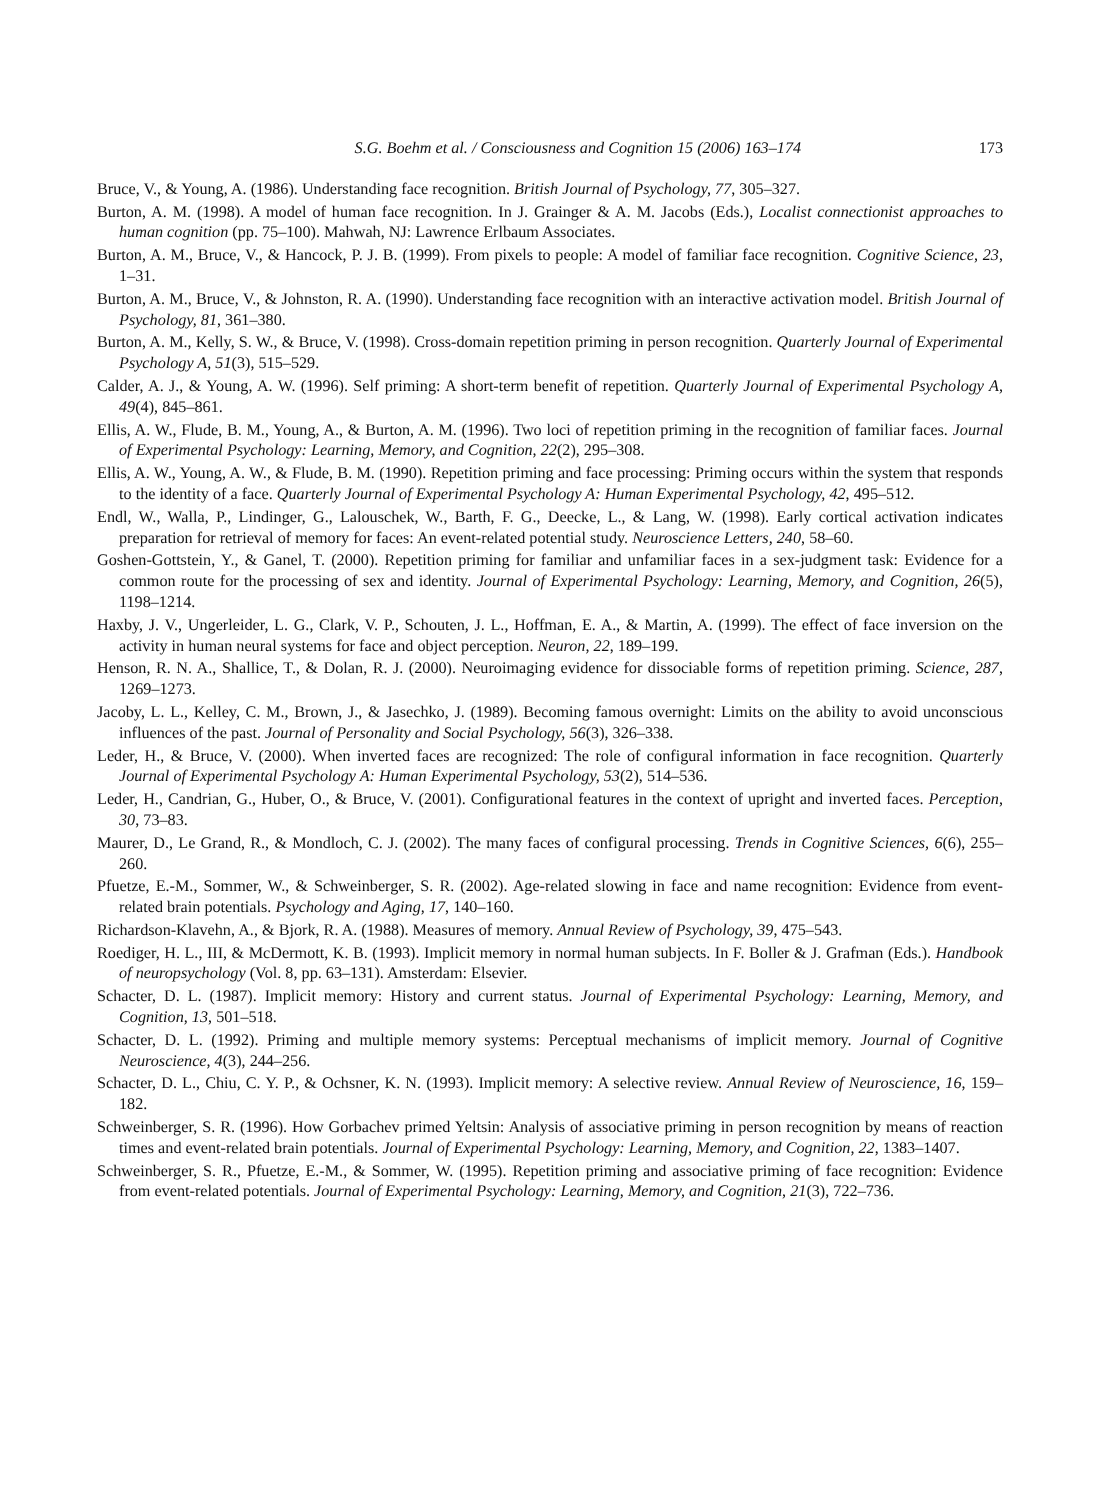S.G. Boehm et al. / Consciousness and Cognition 15 (2006) 163–174 173
Bruce, V., & Young, A. (1986). Understanding face recognition. British Journal of Psychology, 77, 305–327.
Burton, A. M. (1998). A model of human face recognition. In J. Grainger & A. M. Jacobs (Eds.), Localist connectionist approaches to human cognition (pp. 75–100). Mahwah, NJ: Lawrence Erlbaum Associates.
Burton, A. M., Bruce, V., & Hancock, P. J. B. (1999). From pixels to people: A model of familiar face recognition. Cognitive Science, 23, 1–31.
Burton, A. M., Bruce, V., & Johnston, R. A. (1990). Understanding face recognition with an interactive activation model. British Journal of Psychology, 81, 361–380.
Burton, A. M., Kelly, S. W., & Bruce, V. (1998). Cross-domain repetition priming in person recognition. Quarterly Journal of Experimental Psychology A, 51(3), 515–529.
Calder, A. J., & Young, A. W. (1996). Self priming: A short-term benefit of repetition. Quarterly Journal of Experimental Psychology A, 49(4), 845–861.
Ellis, A. W., Flude, B. M., Young, A., & Burton, A. M. (1996). Two loci of repetition priming in the recognition of familiar faces. Journal of Experimental Psychology: Learning, Memory, and Cognition, 22(2), 295–308.
Ellis, A. W., Young, A. W., & Flude, B. M. (1990). Repetition priming and face processing: Priming occurs within the system that responds to the identity of a face. Quarterly Journal of Experimental Psychology A: Human Experimental Psychology, 42, 495–512.
Endl, W., Walla, P., Lindinger, G., Lalouschek, W., Barth, F. G., Deecke, L., & Lang, W. (1998). Early cortical activation indicates preparation for retrieval of memory for faces: An event-related potential study. Neuroscience Letters, 240, 58–60.
Goshen-Gottstein, Y., & Ganel, T. (2000). Repetition priming for familiar and unfamiliar faces in a sex-judgment task: Evidence for a common route for the processing of sex and identity. Journal of Experimental Psychology: Learning, Memory, and Cognition, 26(5), 1198–1214.
Haxby, J. V., Ungerleider, L. G., Clark, V. P., Schouten, J. L., Hoffman, E. A., & Martin, A. (1999). The effect of face inversion on the activity in human neural systems for face and object perception. Neuron, 22, 189–199.
Henson, R. N. A., Shallice, T., & Dolan, R. J. (2000). Neuroimaging evidence for dissociable forms of repetition priming. Science, 287, 1269–1273.
Jacoby, L. L., Kelley, C. M., Brown, J., & Jasechko, J. (1989). Becoming famous overnight: Limits on the ability to avoid unconscious influences of the past. Journal of Personality and Social Psychology, 56(3), 326–338.
Leder, H., & Bruce, V. (2000). When inverted faces are recognized: The role of configural information in face recognition. Quarterly Journal of Experimental Psychology A: Human Experimental Psychology, 53(2), 514–536.
Leder, H., Candrian, G., Huber, O., & Bruce, V. (2001). Configurational features in the context of upright and inverted faces. Perception, 30, 73–83.
Maurer, D., Le Grand, R., & Mondloch, C. J. (2002). The many faces of configural processing. Trends in Cognitive Sciences, 6(6), 255–260.
Pfuetze, E.-M., Sommer, W., & Schweinberger, S. R. (2002). Age-related slowing in face and name recognition: Evidence from event-related brain potentials. Psychology and Aging, 17, 140–160.
Richardson-Klavehn, A., & Bjork, R. A. (1988). Measures of memory. Annual Review of Psychology, 39, 475–543.
Roediger, H. L., III, & McDermott, K. B. (1993). Implicit memory in normal human subjects. In F. Boller & J. Grafman (Eds.). Handbook of neuropsychology (Vol. 8, pp. 63–131). Amsterdam: Elsevier.
Schacter, D. L. (1987). Implicit memory: History and current status. Journal of Experimental Psychology: Learning, Memory, and Cognition, 13, 501–518.
Schacter, D. L. (1992). Priming and multiple memory systems: Perceptual mechanisms of implicit memory. Journal of Cognitive Neuroscience, 4(3), 244–256.
Schacter, D. L., Chiu, C. Y. P., & Ochsner, K. N. (1993). Implicit memory: A selective review. Annual Review of Neuroscience, 16, 159–182.
Schweinberger, S. R. (1996). How Gorbachev primed Yeltsin: Analysis of associative priming in person recognition by means of reaction times and event-related brain potentials. Journal of Experimental Psychology: Learning, Memory, and Cognition, 22, 1383–1407.
Schweinberger, S. R., Pfuetze, E.-M., & Sommer, W. (1995). Repetition priming and associative priming of face recognition: Evidence from event-related potentials. Journal of Experimental Psychology: Learning, Memory, and Cognition, 21(3), 722–736.